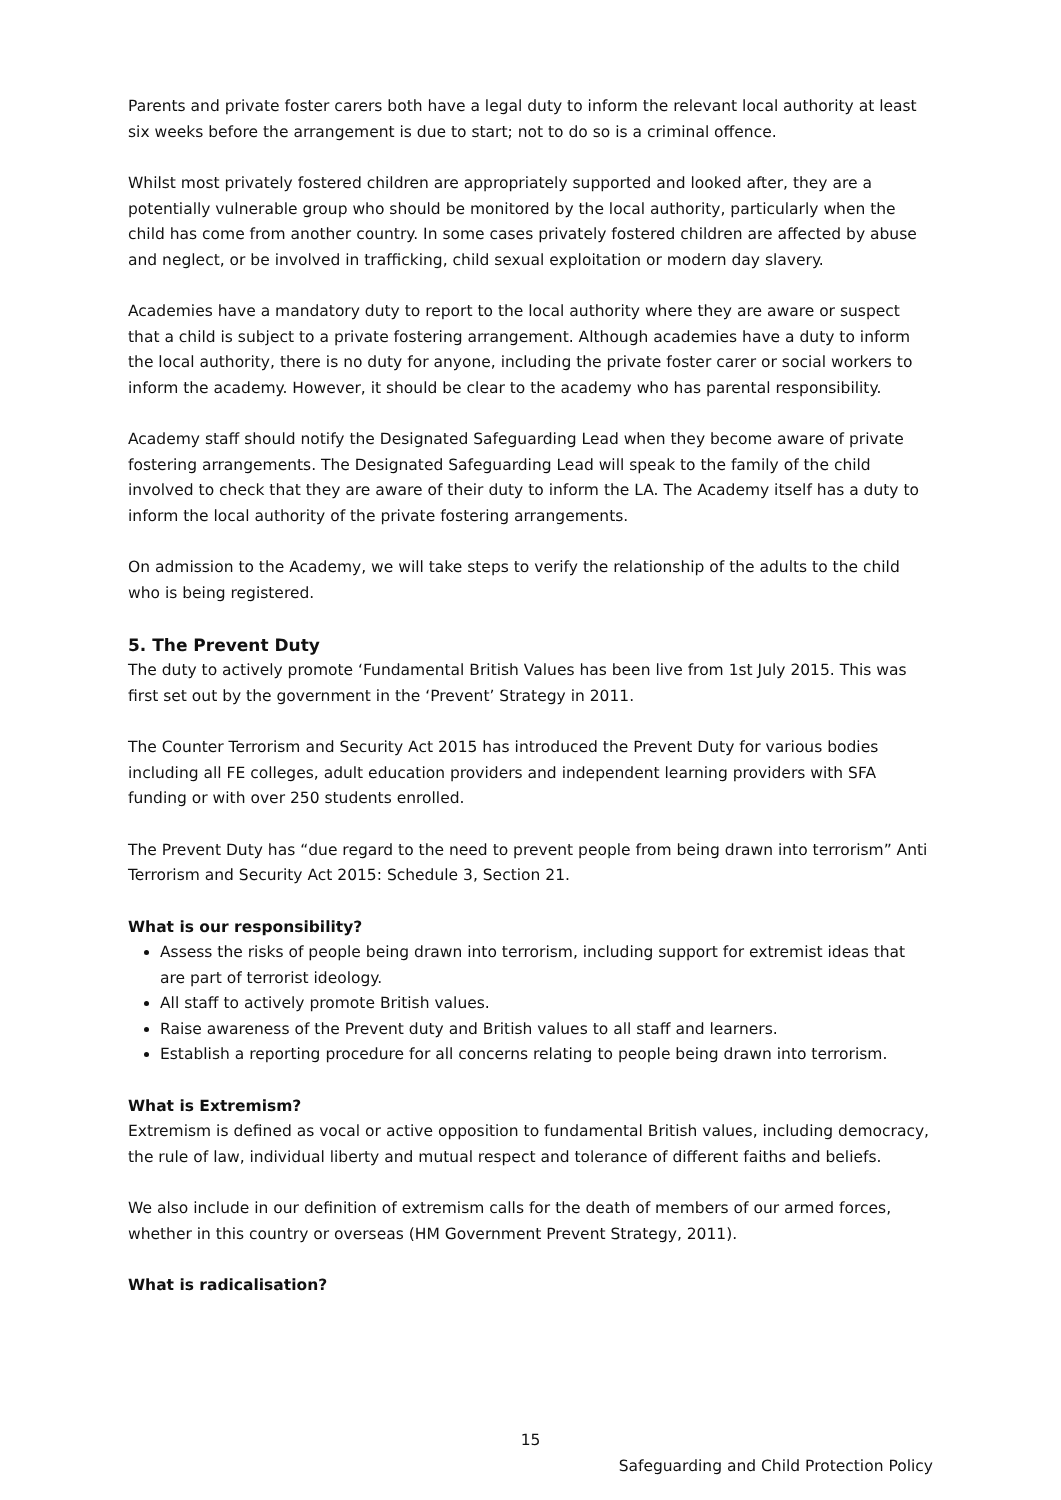Parents and private foster carers both have a legal duty to inform the relevant local authority at least six weeks before the arrangement is due to start; not to do so is a criminal offence.
Whilst most privately fostered children are appropriately supported and looked after, they are a potentially vulnerable group who should be monitored by the local authority, particularly when the child has come from another country. In some cases privately fostered children are affected by abuse and neglect, or be involved in trafficking, child sexual exploitation or modern day slavery.
Academies have a mandatory duty to report to the local authority where they are aware or suspect that a child is subject to a private fostering arrangement. Although academies have a duty to inform the local authority, there is no duty for anyone, including the private foster carer or social workers to inform the academy. However, it should be clear to the academy who has parental responsibility.
Academy staff should notify the Designated Safeguarding Lead when they become aware of private fostering arrangements. The Designated Safeguarding Lead will speak to the family of the child involved to check that they are aware of their duty to inform the LA. The Academy itself has a duty to inform the local authority of the private fostering arrangements.
On admission to the Academy, we will take steps to verify the relationship of the adults to the child who is being registered.
5. The Prevent Duty
The duty to actively promote ‘Fundamental British Values has been live from 1st July 2015. This was first set out by the government in the ‘Prevent’ Strategy in 2011.
The Counter Terrorism and Security Act 2015 has introduced the Prevent Duty for various bodies including all FE colleges, adult education providers and independent learning providers with SFA funding or with over 250 students enrolled.
The Prevent Duty has “due regard to the need to prevent people from being drawn into terrorism” Anti Terrorism and Security Act 2015: Schedule 3, Section 21.
What is our responsibility?
Assess the risks of people being drawn into terrorism, including support for extremist ideas that are part of terrorist ideology.
All staff to actively promote British values.
Raise awareness of the Prevent duty and British values to all staff and learners.
Establish a reporting procedure for all concerns relating to people being drawn into terrorism.
What is Extremism?
Extremism is defined as vocal or active opposition to fundamental British values, including democracy, the rule of law, individual liberty and mutual respect and tolerance of different faiths and beliefs.
We also include in our definition of extremism calls for the death of members of our armed forces, whether in this country or overseas (HM Government Prevent Strategy, 2011).
What is radicalisation?
15
Safeguarding and Child Protection Policy